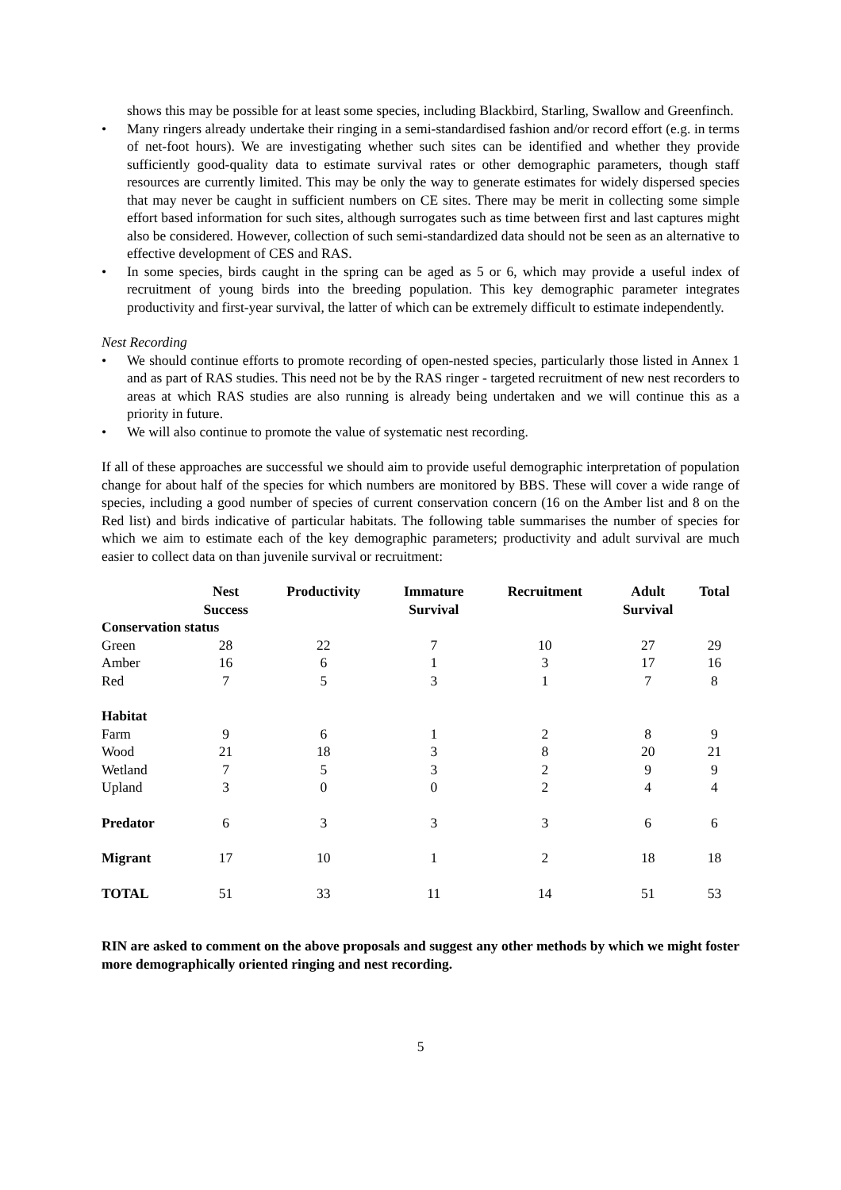shows this may be possible for at least some species, including Blackbird, Starling, Swallow and Greenfinch.
• Many ringers already undertake their ringing in a semi-standardised fashion and/or record effort (e.g. in terms of net-foot hours). We are investigating whether such sites can be identified and whether they provide sufficiently good-quality data to estimate survival rates or other demographic parameters, though staff resources are currently limited. This may be only the way to generate estimates for widely dispersed species that may never be caught in sufficient numbers on CE sites. There may be merit in collecting some simple effort based information for such sites, although surrogates such as time between first and last captures might also be considered. However, collection of such semi-standardized data should not be seen as an alternative to effective development of CES and RAS.
• In some species, birds caught in the spring can be aged as 5 or 6, which may provide a useful index of recruitment of young birds into the breeding population. This key demographic parameter integrates productivity and first-year survival, the latter of which can be extremely difficult to estimate independently.
Nest Recording
• We should continue efforts to promote recording of open-nested species, particularly those listed in Annex 1 and as part of RAS studies. This need not be by the RAS ringer - targeted recruitment of new nest recorders to areas at which RAS studies are also running is already being undertaken and we will continue this as a priority in future.
• We will also continue to promote the value of systematic nest recording.
If all of these approaches are successful we should aim to provide useful demographic interpretation of population change for about half of the species for which numbers are monitored by BBS. These will cover a wide range of species, including a good number of species of current conservation concern (16 on the Amber list and 8 on the Red list) and birds indicative of particular habitats. The following table summarises the number of species for which we aim to estimate each of the key demographic parameters; productivity and adult survival are much easier to collect data on than juvenile survival or recruitment:
| | Nest Success | Productivity | Immature Survival | Recruitment | Adult Survival | Total |
| --- | --- | --- | --- | --- | --- | --- |
| Conservation status | | | | | | |
| Green | 28 | 22 | 7 | 10 | 27 | 29 |
| Amber | 16 | 6 | 1 | 3 | 17 | 16 |
| Red | 7 | 5 | 3 | 1 | 7 | 8 |
| Habitat | | | | | | |
| Farm | 9 | 6 | 1 | 2 | 8 | 9 |
| Wood | 21 | 18 | 3 | 8 | 20 | 21 |
| Wetland | 7 | 5 | 3 | 2 | 9 | 9 |
| Upland | 3 | 0 | 0 | 2 | 4 | 4 |
| Predator | 6 | 3 | 3 | 3 | 6 | 6 |
| Migrant | 17 | 10 | 1 | 2 | 18 | 18 |
| TOTAL | 51 | 33 | 11 | 14 | 51 | 53 |
RIN are asked to comment on the above proposals and suggest any other methods by which we might foster more demographically oriented ringing and nest recording.
5